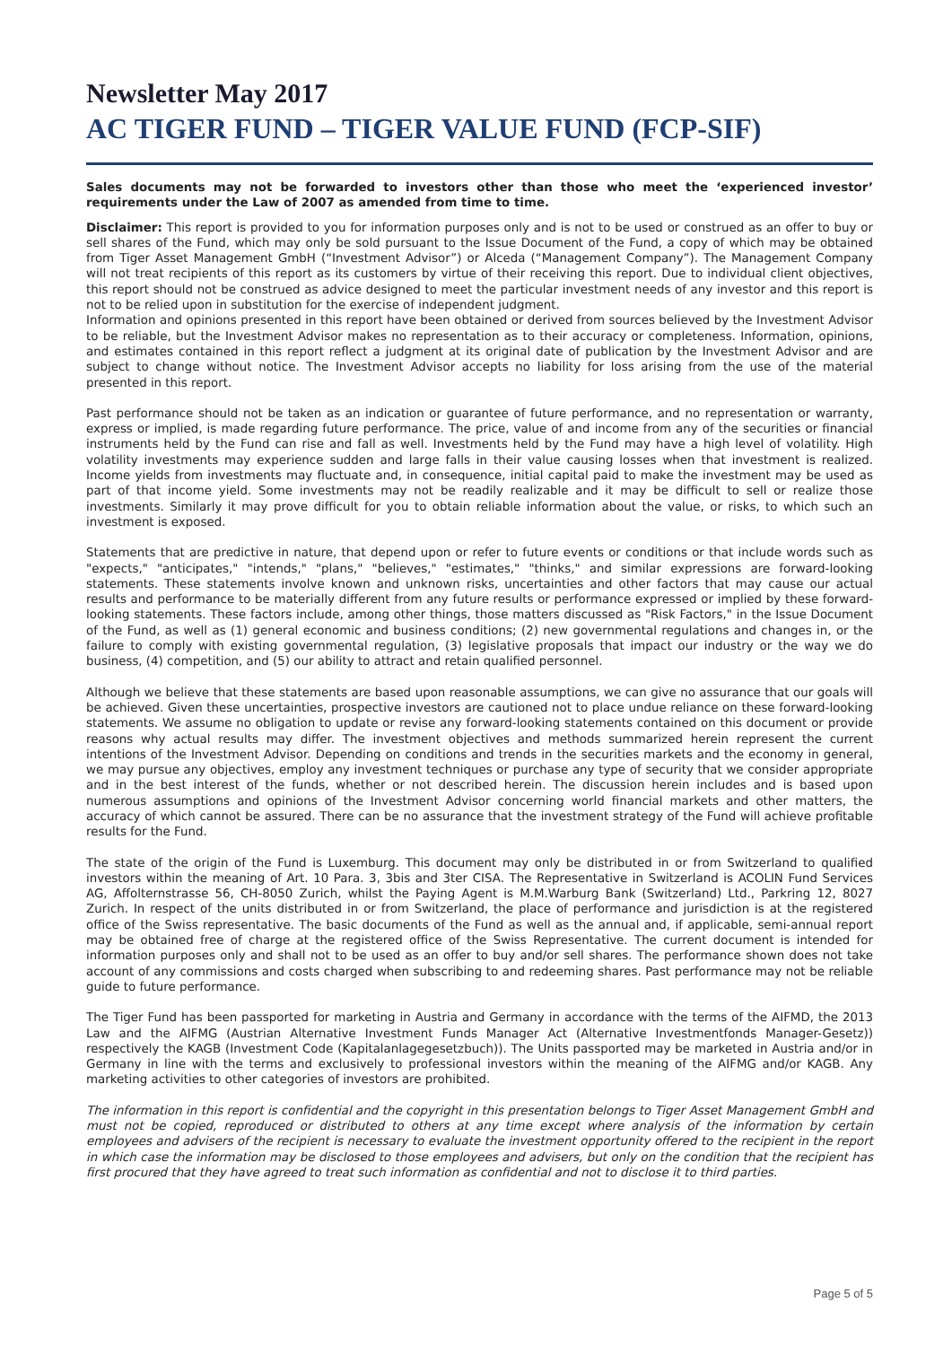Newsletter May 2017
AC TIGER FUND – TIGER VALUE FUND (FCP-SIF)
Sales documents may not be forwarded to investors other than those who meet the ‘experienced investor’ requirements under the Law of 2007 as amended from time to time.
Disclaimer: This report is provided to you for information purposes only and is not to be used or construed as an offer to buy or sell shares of the Fund, which may only be sold pursuant to the Issue Document of the Fund, a copy of which may be obtained from Tiger Asset Management GmbH (“Investment Advisor”) or Alceda (“Management Company”). The Management Company will not treat recipients of this report as its customers by virtue of their receiving this report. Due to individual client objectives, this report should not be construed as advice designed to meet the particular investment needs of any investor and this report is not to be relied upon in substitution for the exercise of independent judgment.
Information and opinions presented in this report have been obtained or derived from sources believed by the Investment Advisor to be reliable, but the Investment Advisor makes no representation as to their accuracy or completeness. Information, opinions, and estimates contained in this report reflect a judgment at its original date of publication by the Investment Advisor and are subject to change without notice. The Investment Advisor accepts no liability for loss arising from the use of the material presented in this report.
Past performance should not be taken as an indication or guarantee of future performance, and no representation or warranty, express or implied, is made regarding future performance. The price, value of and income from any of the securities or financial instruments held by the Fund can rise and fall as well. Investments held by the Fund may have a high level of volatility. High volatility investments may experience sudden and large falls in their value causing losses when that investment is realized. Income yields from investments may fluctuate and, in consequence, initial capital paid to make the investment may be used as part of that income yield. Some investments may not be readily realizable and it may be difficult to sell or realize those investments. Similarly it may prove difficult for you to obtain reliable information about the value, or risks, to which such an investment is exposed.
Statements that are predictive in nature, that depend upon or refer to future events or conditions or that include words such as "expects," "anticipates," "intends," "plans," "believes," "estimates," "thinks," and similar expressions are forward-looking statements. These statements involve known and unknown risks, uncertainties and other factors that may cause our actual results and performance to be materially different from any future results or performance expressed or implied by these forward-looking statements. These factors include, among other things, those matters discussed as "Risk Factors," in the Issue Document of the Fund, as well as (1) general economic and business conditions; (2) new governmental regulations and changes in, or the failure to comply with existing governmental regulation, (3) legislative proposals that impact our industry or the way we do business, (4) competition, and (5) our ability to attract and retain qualified personnel.
Although we believe that these statements are based upon reasonable assumptions, we can give no assurance that our goals will be achieved. Given these uncertainties, prospective investors are cautioned not to place undue reliance on these forward-looking statements. We assume no obligation to update or revise any forward-looking statements contained on this document or provide reasons why actual results may differ. The investment objectives and methods summarized herein represent the current intentions of the Investment Advisor. Depending on conditions and trends in the securities markets and the economy in general, we may pursue any objectives, employ any investment techniques or purchase any type of security that we consider appropriate and in the best interest of the funds, whether or not described herein. The discussion herein includes and is based upon numerous assumptions and opinions of the Investment Advisor concerning world financial markets and other matters, the accuracy of which cannot be assured. There can be no assurance that the investment strategy of the Fund will achieve profitable results for the Fund.
The state of the origin of the Fund is Luxemburg. This document may only be distributed in or from Switzerland to qualified investors within the meaning of Art. 10 Para. 3, 3bis and 3ter CISA. The Representative in Switzerland is ACOLIN Fund Services AG, Affolternstrasse 56, CH-8050 Zurich, whilst the Paying Agent is M.M.Warburg Bank (Switzerland) Ltd., Parkring 12, 8027 Zurich. In respect of the units distributed in or from Switzerland, the place of performance and jurisdiction is at the registered office of the Swiss representative. The basic documents of the Fund as well as the annual and, if applicable, semi-annual report may be obtained free of charge at the registered office of the Swiss Representative. The current document is intended for information purposes only and shall not to be used as an offer to buy and/or sell shares. The performance shown does not take account of any commissions and costs charged when subscribing to and redeeming shares. Past performance may not be reliable guide to future performance.
The Tiger Fund has been passported for marketing in Austria and Germany in accordance with the terms of the AIFMD, the 2013 Law and the AIFMG (Austrian Alternative Investment Funds Manager Act (Alternative Investmentfonds Manager-Gesetz)) respectively the KAGB (Investment Code (Kapitalanlagegesetzbuch)). The Units passported may be marketed in Austria and/or in Germany in line with the terms and exclusively to professional investors within the meaning of the AIFMG and/or KAGB. Any marketing activities to other categories of investors are prohibited.
The information in this report is confidential and the copyright in this presentation belongs to Tiger Asset Management GmbH and must not be copied, reproduced or distributed to others at any time except where analysis of the information by certain employees and advisers of the recipient is necessary to evaluate the investment opportunity offered to the recipient in the report in which case the information may be disclosed to those employees and advisers, but only on the condition that the recipient has first procured that they have agreed to treat such information as confidential and not to disclose it to third parties.
Page 5 of 5